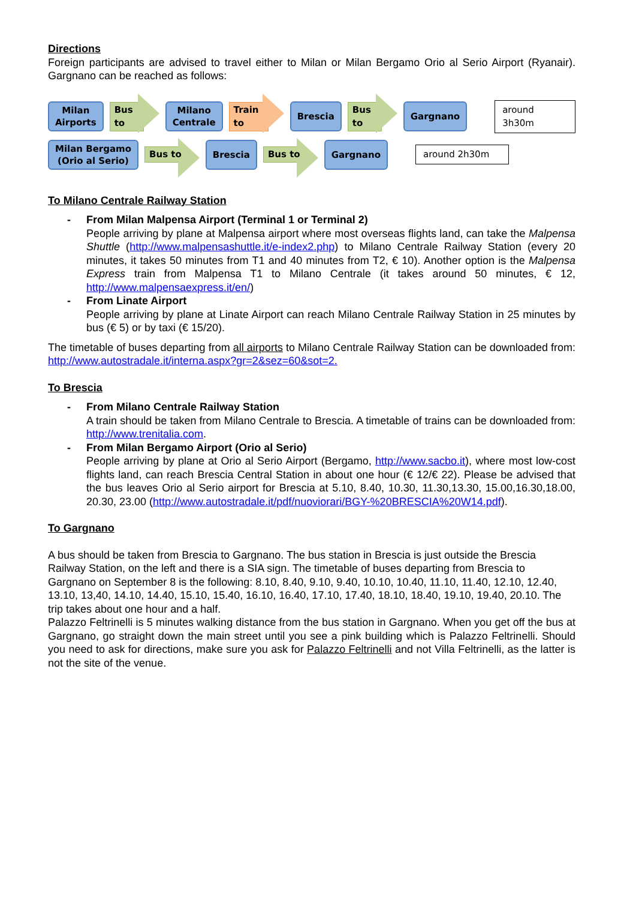Directions
Foreign participants are advised to travel either to Milan or Milan Bergamo Orio al Serio Airport (Ryanair). Gargnano can be reached as follows:
Milan
Airports
Bus to
Milano
Centrale
Train to
Brescia
Bus to
Gargnano
around 3h30m
Milan Bergamo
(Orio al Serio)
Bus to
Brescia
Bus to
Gargnano
around 2h30m
To Milano Centrale Railway Station
- From Milan Malpensa Airport (Terminal 1 or Terminal 2)
People arriving by plane at Malpensa airport where most overseas flights land, can take the Malpensa Shuttle (http://www.malpensashuttle.it/e-index2.php) to Milano Centrale Railway Station (every 20 minutes, it takes 50 minutes from T1 and 40 minutes from T2, € 10). Another option is the Malpensa Express train from Malpensa T1 to Milano Centrale (it takes around 50 minutes, € 12, http://www.malpensaexpress.it/en/)
- From Linate Airport
People arriving by plane at Linate Airport can reach Milano Centrale Railway Station in 25 minutes by bus (€ 5) or by taxi (€ 15/20).
The timetable of buses departing from all airports to Milano Centrale Railway Station can be downloaded from: http://www.autostradale.it/interna.aspx?gr=2&sez=60&sot=2.
To Brescia
- From Milano Centrale Railway Station
A train should be taken from Milano Centrale to Brescia. A timetable of trains can be downloaded from: http://www.trenitalia.com.
- From Milan Bergamo Airport (Orio al Serio)
People arriving by plane at Orio al Serio Airport (Bergamo, http://www.sacbo.it), where most low-cost flights land, can reach Brescia Central Station in about one hour (€ 12/€ 22). Please be advised that the bus leaves Orio al Serio airport for Brescia at 5.10, 8.40, 10.30, 11.30,13.30, 15.00,16.30,18.00, 20.30, 23.00 (http://www.autostradale.it/pdf/nuoviorari/BGY-%20BRESCIA%20W14.pdf).
To Gargnano
A bus should be taken from Brescia to Gargnano. The bus station in Brescia is just outside the Brescia Railway Station, on the left and there is a SIA sign. The timetable of buses departing from Brescia to Gargnano on September 8 is the following: 8.10, 8.40, 9.10, 9.40, 10.10, 10.40, 11.10, 11.40, 12.10, 12.40, 13.10, 13,40, 14.10, 14.40, 15.10, 15.40, 16.10, 16.40, 17.10, 17.40, 18.10, 18.40, 19.10, 19.40, 20.10. The trip takes about one hour and a half.
Palazzo Feltrinelli is 5 minutes walking distance from the bus station in Gargnano. When you get off the bus at Gargnano, go straight down the main street until you see a pink building which is Palazzo Feltrinelli. Should you need to ask for directions, make sure you ask for Palazzo Feltrinelli and not Villa Feltrinelli, as the latter is not the site of the venue.